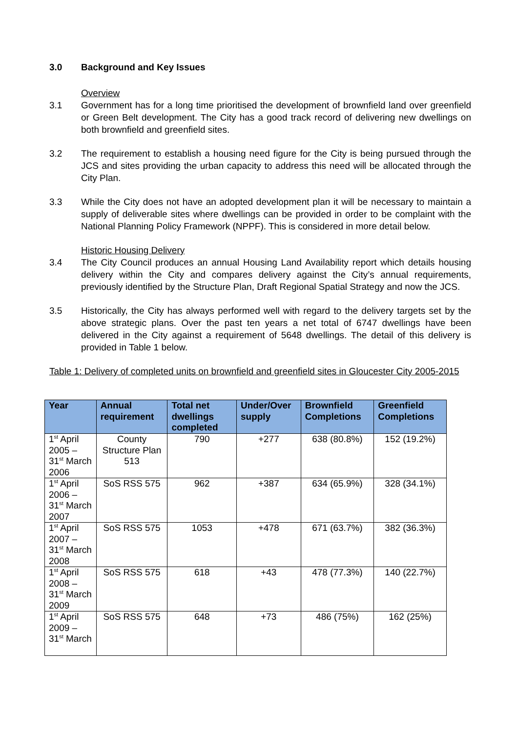3.0 Background and Key Issues
Overview
3.1 Government has for a long time prioritised the development of brownfield land over greenfield or Green Belt development. The City has a good track record of delivering new dwellings on both brownfield and greenfield sites.
3.2 The requirement to establish a housing need figure for the City is being pursued through the JCS and sites providing the urban capacity to address this need will be allocated through the City Plan.
3.3 While the City does not have an adopted development plan it will be necessary to maintain a supply of deliverable sites where dwellings can be provided in order to be complaint with the National Planning Policy Framework (NPPF). This is considered in more detail below.
Historic Housing Delivery
3.4 The City Council produces an annual Housing Land Availability report which details housing delivery within the City and compares delivery against the City’s annual requirements, previously identified by the Structure Plan, Draft Regional Spatial Strategy and now the JCS.
3.5 Historically, the City has always performed well with regard to the delivery targets set by the above strategic plans. Over the past ten years a net total of 6747 dwellings have been delivered in the City against a requirement of 5648 dwellings. The detail of this delivery is provided in Table 1 below.
Table 1: Delivery of completed units on brownfield and greenfield sites in Gloucester City 2005-2015
| Year | Annual requirement | Total net dwellings completed | Under/Over supply | Brownfield Completions | Greenfield Completions |
| --- | --- | --- | --- | --- | --- |
| 1<sup>st</sup> April 2005 – 31<sup>st</sup> March 2006 | County Structure Plan 513 | 790 | +277 | 638 (80.8%) | 152 (19.2%) |
| 1<sup>st</sup> April 2006 – 31<sup>st</sup> March 2007 | SoS RSS 575 | 962 | +387 | 634 (65.9%) | 328 (34.1%) |
| 1<sup>st</sup> April 2007 – 31<sup>st</sup> March 2008 | SoS RSS 575 | 1053 | +478 | 671 (63.7%) | 382 (36.3%) |
| 1<sup>st</sup> April 2008 – 31<sup>st</sup> March 2009 | SoS RSS 575 | 618 | +43 | 478 (77.3%) | 140 (22.7%) |
| 1<sup>st</sup> April 2009 – 31<sup>st</sup> March | SoS RSS 575 | 648 | +73 | 486 (75%) | 162 (25%) |